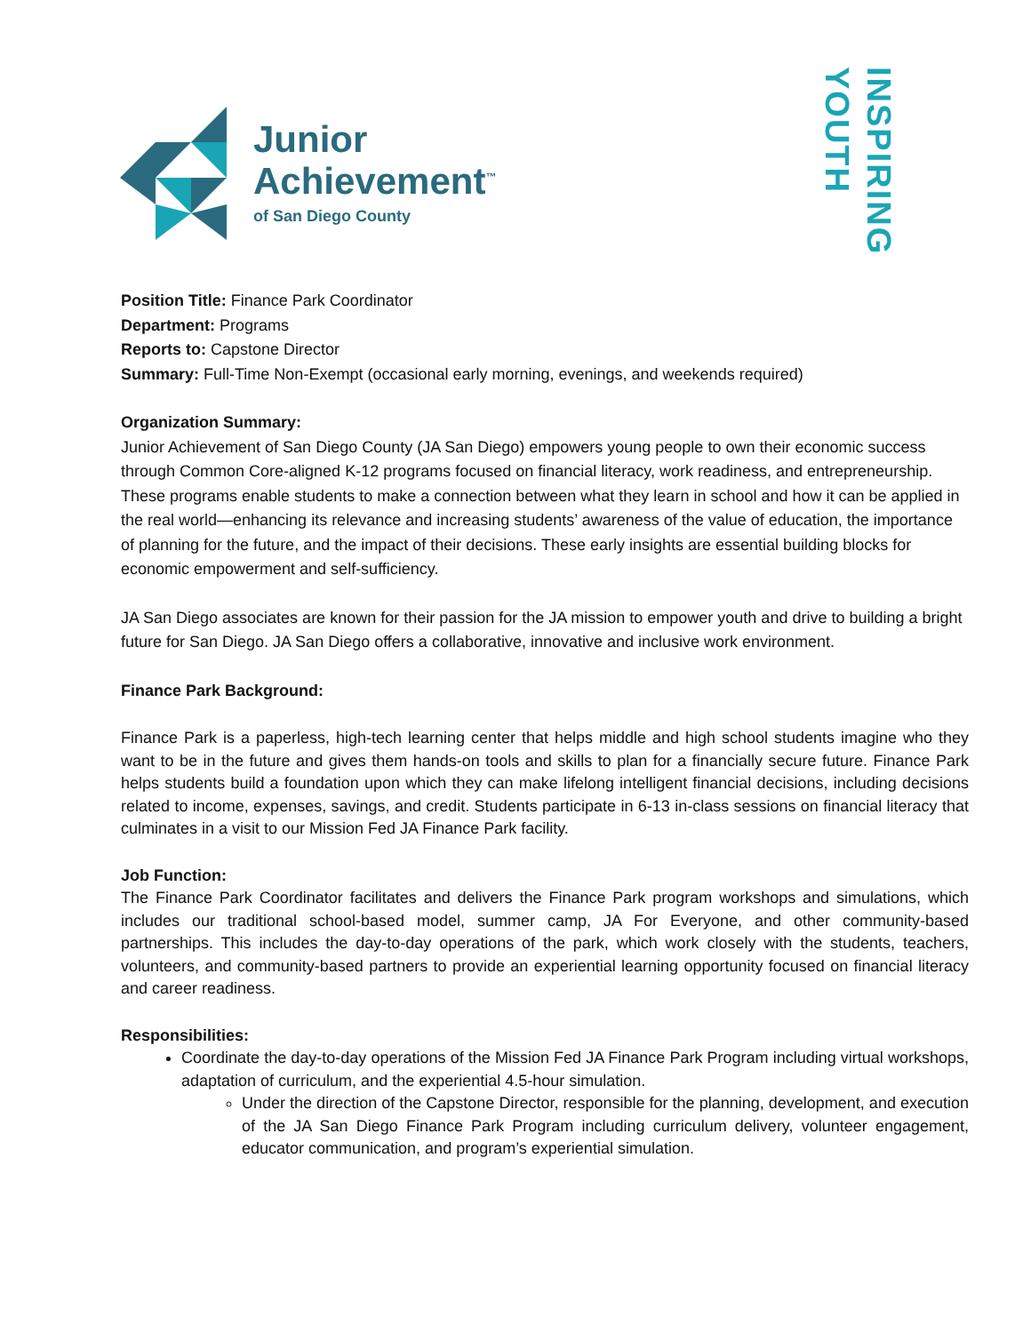Junior
Achievement<sup>™</sup>
of San Diego County
INSPIRING
YOUTH
Position Title: Finance Park Coordinator
Department: Programs
Reports to: Capstone Director
Summary: Full-Time Non-Exempt (occasional early morning, evenings, and weekends required)
Organization Summary:
Junior Achievement of San Diego County (JA San Diego) empowers young people to own their economic success through Common Core-aligned K-12 programs focused on financial literacy, work readiness, and entrepreneurship. These programs enable students to make a connection between what they learn in school and how it can be applied in the real world—enhancing its relevance and increasing students’ awareness of the value of education, the importance of planning for the future, and the impact of their decisions. These early insights are essential building blocks for economic empowerment and self-sufficiency.
JA San Diego associates are known for their passion for the JA mission to empower youth and drive to building a bright future for San Diego. JA San Diego offers a collaborative, innovative and inclusive work environment.
Finance Park Background:
Finance Park is a paperless, high-tech learning center that helps middle and high school students imagine who they want to be in the future and gives them hands-on tools and skills to plan for a financially secure future. Finance Park helps students build a foundation upon which they can make lifelong intelligent financial decisions, including decisions related to income, expenses, savings, and credit. Students participate in 6-13 in-class sessions on financial literacy that culminates in a visit to our Mission Fed JA Finance Park facility.
Job Function:
The Finance Park Coordinator facilitates and delivers the Finance Park program workshops and simulations, which includes our traditional school-based model, summer camp, JA For Everyone, and other community-based partnerships. This includes the day-to-day operations of the park, which work closely with the students, teachers, volunteers, and community-based partners to provide an experiential learning opportunity focused on financial literacy and career readiness.
Responsibilities:
Coordinate the day-to-day operations of the Mission Fed JA Finance Park Program including virtual workshops, adaptation of curriculum, and the experiential 4.5-hour simulation.
Under the direction of the Capstone Director, responsible for the planning, development, and execution of the JA San Diego Finance Park Program including curriculum delivery, volunteer engagement, educator communication, and program’s experiential simulation.